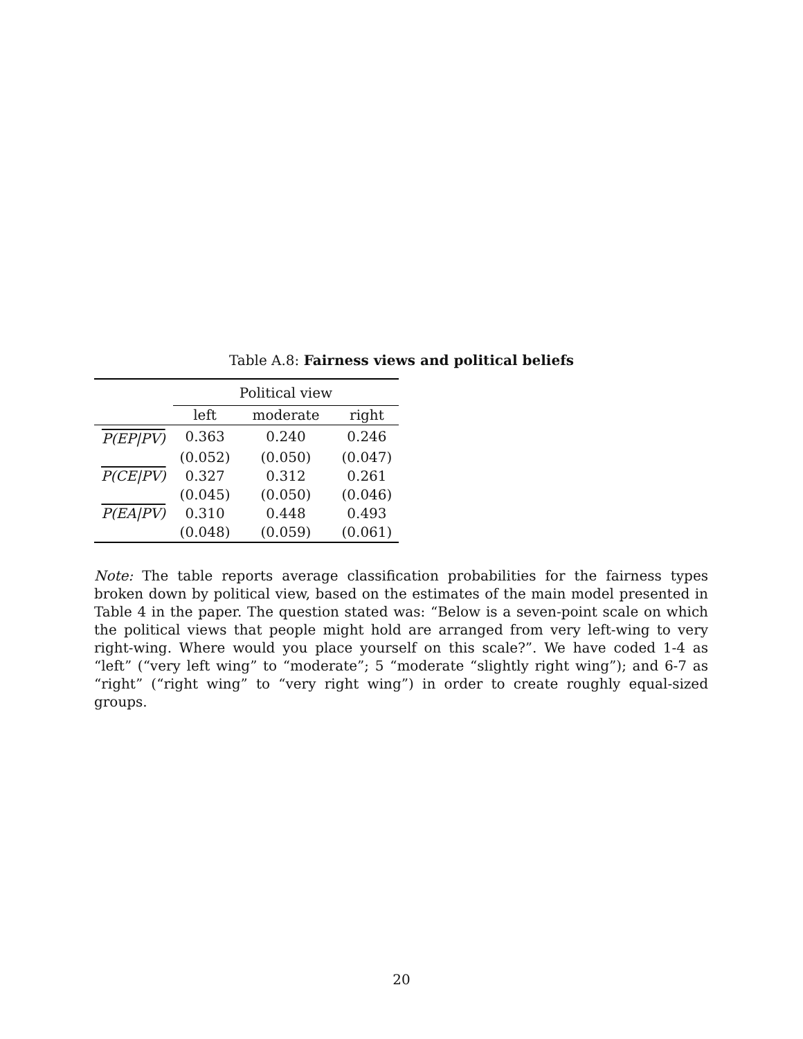Table A.8: Fairness views and political beliefs
| | Political view | | |
| --- | --- | --- | --- |
| | left | moderate | right |
| P(EP/PV) | 0.363 | 0.240 | 0.246 |
| | (0.052) | (0.050) | (0.047) |
| P(CE/PV) | 0.327 | 0.312 | 0.261 |
| | (0.045) | (0.050) | (0.046) |
| P(EA/PV) | 0.310 | 0.448 | 0.493 |
| | (0.048) | (0.059) | (0.061) |
Note: The table reports average classification probabilities for the fairness types broken down by political view, based on the estimates of the main model presented in Table 4 in the paper. The question stated was: “Below is a seven-point scale on which the political views that people might hold are arranged from very left-wing to very right-wing. Where would you place yourself on this scale?”. We have coded 1-4 as “left” (“very left wing” to “moderate”; 5 “moderate “slightly right wing”); and 6-7 as “right” (“right wing” to “very right wing”) in order to create roughly equal-sized groups.
20